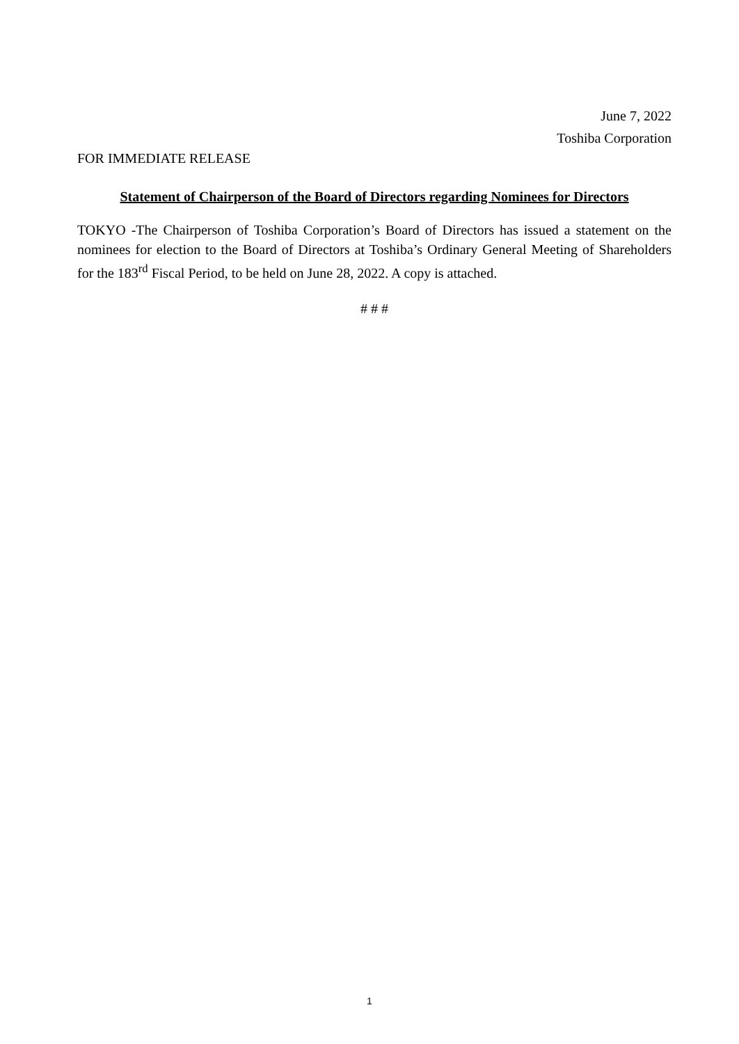June 7, 2022
Toshiba Corporation
FOR IMMEDIATE RELEASE
Statement of Chairperson of the Board of Directors regarding Nominees for Directors
TOKYO -The Chairperson of Toshiba Corporation’s Board of Directors has issued a statement on the nominees for election to the Board of Directors at Toshiba’s Ordinary General Meeting of Shareholders for the 183<sup>rd</sup> Fiscal Period, to be held on June 28, 2022. A copy is attached.
# # #
1